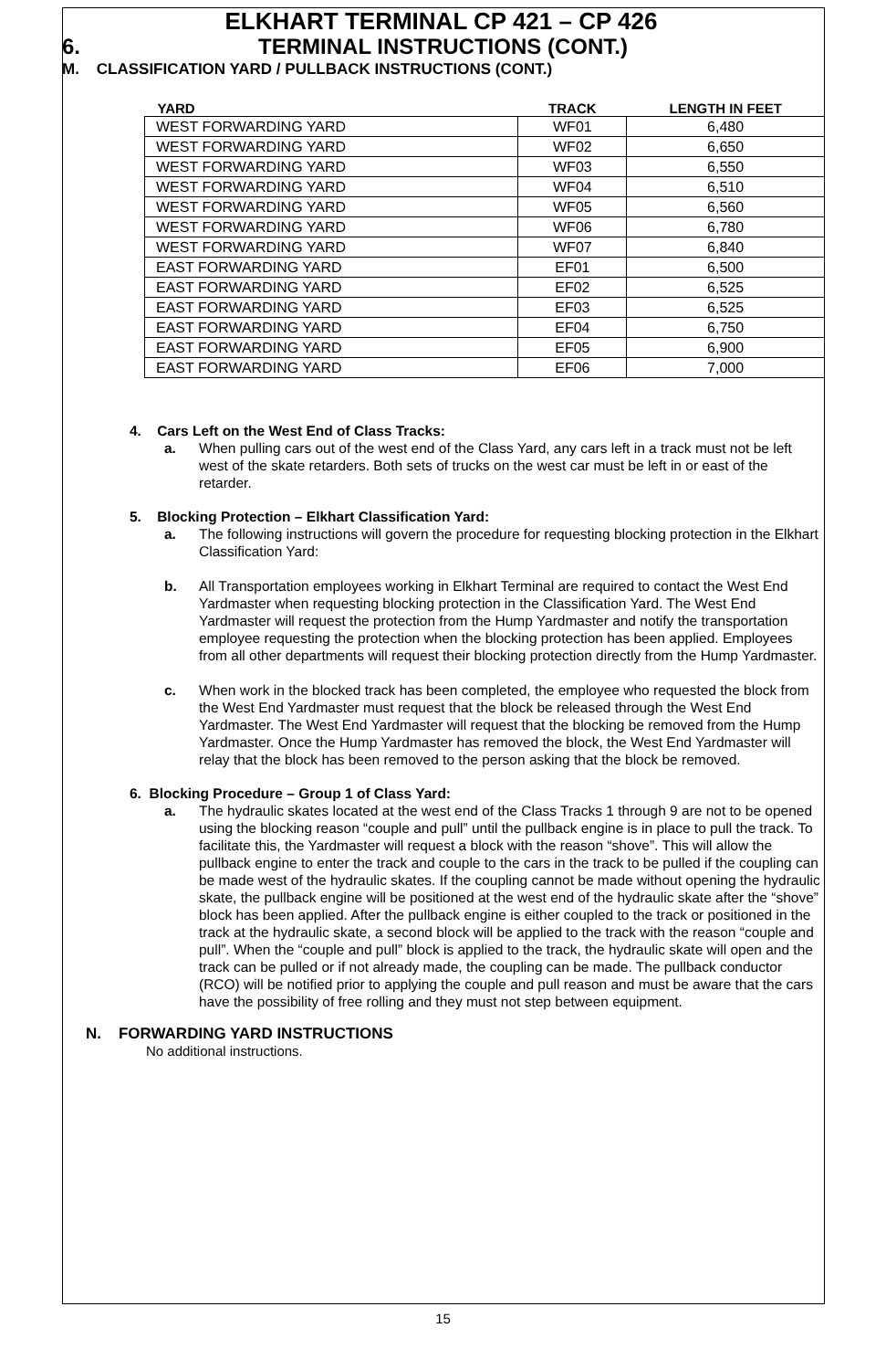ELKHART TERMINAL CP 421 – CP 426
6. TERMINAL INSTRUCTIONS (CONT.)
M. CLASSIFICATION YARD / PULLBACK INSTRUCTIONS (CONT.)
| YARD | TRACK | LENGTH IN FEET |
| --- | --- | --- |
| WEST FORWARDING YARD | WF01 | 6,480 |
| WEST FORWARDING YARD | WF02 | 6,650 |
| WEST FORWARDING YARD | WF03 | 6,550 |
| WEST FORWARDING YARD | WF04 | 6,510 |
| WEST FORWARDING YARD | WF05 | 6,560 |
| WEST FORWARDING YARD | WF06 | 6,780 |
| WEST FORWARDING YARD | WF07 | 6,840 |
| EAST FORWARDING YARD | EF01 | 6,500 |
| EAST FORWARDING YARD | EF02 | 6,525 |
| EAST FORWARDING YARD | EF03 | 6,525 |
| EAST FORWARDING YARD | EF04 | 6,750 |
| EAST FORWARDING YARD | EF05 | 6,900 |
| EAST FORWARDING YARD | EF06 | 7,000 |
4. Cars Left on the West End of Class Tracks:
a. When pulling cars out of the west end of the Class Yard, any cars left in a track must not be left west of the skate retarders. Both sets of trucks on the west car must be left in or east of the retarder.
5. Blocking Protection – Elkhart Classification Yard:
a. The following instructions will govern the procedure for requesting blocking protection in the Elkhart Classification Yard:
b. All Transportation employees working in Elkhart Terminal are required to contact the West End Yardmaster when requesting blocking protection in the Classification Yard. The West End Yardmaster will request the protection from the Hump Yardmaster and notify the transportation employee requesting the protection when the blocking protection has been applied. Employees from all other departments will request their blocking protection directly from the Hump Yardmaster.
c. When work in the blocked track has been completed, the employee who requested the block from the West End Yardmaster must request that the block be released through the West End Yardmaster. The West End Yardmaster will request that the blocking be removed from the Hump Yardmaster. Once the Hump Yardmaster has removed the block, the West End Yardmaster will relay that the block has been removed to the person asking that the block be removed.
6. Blocking Procedure – Group 1 of Class Yard:
a. The hydraulic skates located at the west end of the Class Tracks 1 through 9 are not to be opened using the blocking reason “couple and pull” until the pullback engine is in place to pull the track. To facilitate this, the Yardmaster will request a block with the reason “shove”. This will allow the pullback engine to enter the track and couple to the cars in the track to be pulled if the coupling can be made west of the hydraulic skates. If the coupling cannot be made without opening the hydraulic skate, the pullback engine will be positioned at the west end of the hydraulic skate after the “shove” block has been applied. After the pullback engine is either coupled to the track or positioned in the track at the hydraulic skate, a second block will be applied to the track with the reason “couple and pull”. When the “couple and pull” block is applied to the track, the hydraulic skate will open and the track can be pulled or if not already made, the coupling can be made. The pullback conductor (RCO) will be notified prior to applying the couple and pull reason and must be aware that the cars have the possibility of free rolling and they must not step between equipment.
N. FORWARDING YARD INSTRUCTIONS
No additional instructions.
15